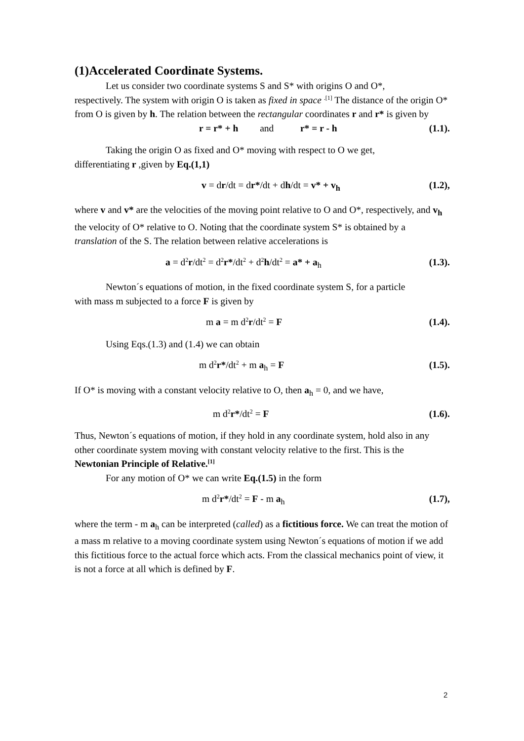(1)Accelerated Coordinate Systems.
Let us consider two coordinate systems S and S* with origins O and O*,
respectively. The system with origin O is taken as fixed in space <sup>.[1]</sup> The distance of the origin O* from O is given by h. The relation between the rectangular coordinates r and r* is given by
r = r* + h and r* = r - h (1.1).
Taking the origin O as fixed and O* moving with respect to O we get,
differentiating r ,given by Eq.(1,1)
v = dr/dt = dr*/dt + dh/dt = v* + v<sub>h</sub> (1.2),
where v and v* are the velocities of the moving point relative to O and O*, respectively, and v<sub>h</sub> the velocity of O* relative to O. Noting that the coordinate system S* is obtained by a translation of the S. The relation between relative accelerations is
a = d<sup>2</sup>r/dt<sup>2</sup> = d<sup>2</sup>r*/dt<sup>2</sup> + d<sup>2</sup>h/dt<sup>2</sup> = a* + a<sub>h</sub> (1.3).
Newton´s equations of motion, in the fixed coordinate system S, for a particle
with mass m subjected to a force F is given by
m a = m d<sup>2</sup>r/dt<sup>2</sup> = F (1.4).
Using Eqs.(1.3) and (1.4) we can obtain
m d<sup>2</sup>r*/dt<sup>2</sup> + m a<sub>h</sub> = F (1.5).
If O* is moving with a constant velocity relative to O, then a<sub>h</sub> = 0, and we have,
m d<sup>2</sup>r*/dt<sup>2</sup> = F (1.6).
Thus, Newton´s equations of motion, if they hold in any coordinate system, hold also in any other coordinate system moving with constant velocity relative to the first. This is the Newtonian Principle of Relative.<sup>[1]</sup>
For any motion of O* we can write Eq.(1.5) in the form
m d<sup>2</sup>r*/dt<sup>2</sup> = F - m a<sub>h</sub> (1.7),
where the term - m a<sub>h</sub> can be interpreted (called) as a fictitious force. We can treat the motion of a mass m relative to a moving coordinate system using Newton´s equations of motion if we add this fictitious force to the actual force which acts. From the classical mechanics point of view, it is not a force at all which is defined by F.
2